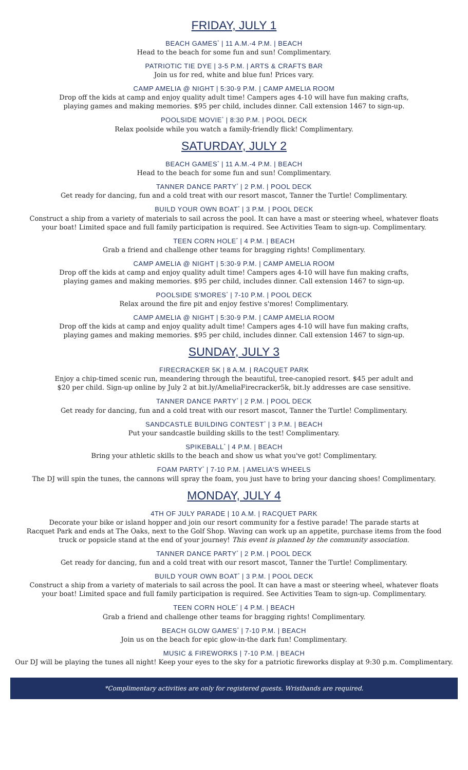FRIDAY, JULY 1
BEACH GAMES<sup>*</sup> | 11 A.M.-4 P.M. | BEACH
Head to the beach for some fun and sun! Complimentary.
PATRIOTIC TIE DYE | 3-5 P.M. | ARTS & CRAFTS BAR
Join us for red, white and blue fun! Prices vary.
CAMP AMELIA @ NIGHT | 5:30-9 P.M. | CAMP AMELIA ROOM
Drop off the kids at camp and enjoy quality adult time! Campers ages 4-10 will have fun making crafts,
playing games and making memories. $95 per child, includes dinner. Call extension 1467 to sign-up.
POOLSIDE MOVIE<sup>*</sup> | 8:30 P.M. | POOL DECK
Relax poolside while you watch a family-friendly flick! Complimentary.
SATURDAY, JULY 2
BEACH GAMES<sup>*</sup> | 11 A.M.-4 P.M. | BEACH
Head to the beach for some fun and sun! Complimentary.
TANNER DANCE PARTY<sup>*</sup> | 2 P.M. | POOL DECK
Get ready for dancing, fun and a cold treat with our resort mascot, Tanner the Turtle! Complimentary.
BUILD YOUR OWN BOAT<sup>*</sup> | 3 P.M. | POOL DECK
Construct a ship from a variety of materials to sail across the pool. It can have a mast or steering wheel, whatever floats
your boat! Limited space and full family participation is required. See Activities Team to sign-up. Complimentary.
TEEN CORN HOLE<sup>*</sup> | 4 P.M. | BEACH
Grab a friend and challenge other teams for bragging rights! Complimentary.
CAMP AMELIA @ NIGHT | 5:30-9 P.M. | CAMP AMELIA ROOM
Drop off the kids at camp and enjoy quality adult time! Campers ages 4-10 will have fun making crafts,
playing games and making memories. $95 per child, includes dinner. Call extension 1467 to sign-up.
POOLSIDE S'MORES<sup>*</sup> | 7-10 P.M. | POOL DECK
Relax around the fire pit and enjoy festive s'mores! Complimentary.
CAMP AMELIA @ NIGHT | 5:30-9 P.M. | CAMP AMELIA ROOM
Drop off the kids at camp and enjoy quality adult time! Campers ages 4-10 will have fun making crafts,
playing games and making memories. $95 per child, includes dinner. Call extension 1467 to sign-up.
SUNDAY, JULY 3
FIRECRACKER 5K | 8 A.M. | RACQUET PARK
Enjoy a chip-timed scenic run, meandering through the beautiful, tree-canopied resort. $45 per adult and
$20 per child. Sign-up online by July 2 at bit.ly/AmeliaFirecracker5k, bit.ly addresses are case sensitive.
TANNER DANCE PARTY<sup>*</sup> | 2 P.M. | POOL DECK
Get ready for dancing, fun and a cold treat with our resort mascot, Tanner the Turtle! Complimentary.
SANDCASTLE BUILDING CONTEST<sup>*</sup> | 3 P.M. | BEACH
Put your sandcastle building skills to the test! Complimentary.
SPIKEBALL<sup>*</sup> | 4 P.M. | BEACH
Bring your athletic skills to the beach and show us what you've got! Complimentary.
FOAM PARTY<sup>*</sup> | 7-10 P.M. | AMELIA'S WHEELS
The DJ will spin the tunes, the cannons will spray the foam, you just have to bring your dancing shoes! Complimentary.
MONDAY, JULY 4
4TH OF JULY PARADE | 10 A.M. | RACQUET PARK
Decorate your bike or island hopper and join our resort community for a festive parade! The parade starts at
Racquet Park and ends at The Oaks, next to the Golf Shop. Waving can work up an appetite, purchase items from the food
truck or popsicle stand at the end of your journey! This event is planned by the community association.
TANNER DANCE PARTY<sup>*</sup> | 2 P.M. | POOL DECK
Get ready for dancing, fun and a cold treat with our resort mascot, Tanner the Turtle! Complimentary.
BUILD YOUR OWN BOAT<sup>*</sup> | 3 P.M. | POOL DECK
Construct a ship from a variety of materials to sail across the pool. It can have a mast or steering wheel, whatever floats
your boat! Limited space and full family participation is required. See Activities Team to sign-up. Complimentary.
TEEN CORN HOLE<sup>*</sup> | 4 P.M. | BEACH
Grab a friend and challenge other teams for bragging rights! Complimentary.
BEACH GLOW GAMES<sup>*</sup> | 7-10 P.M. | BEACH
Join us on the beach for epic glow-in-the dark fun! Complimentary.
MUSIC & FIREWORKS | 7-10 P.M. | BEACH
Our DJ will be playing the tunes all night! Keep your eyes to the sky for a patriotic fireworks display at 9:30 p.m. Complimentary.
*Complimentary activities are only for registered guests. Wristbands are required.